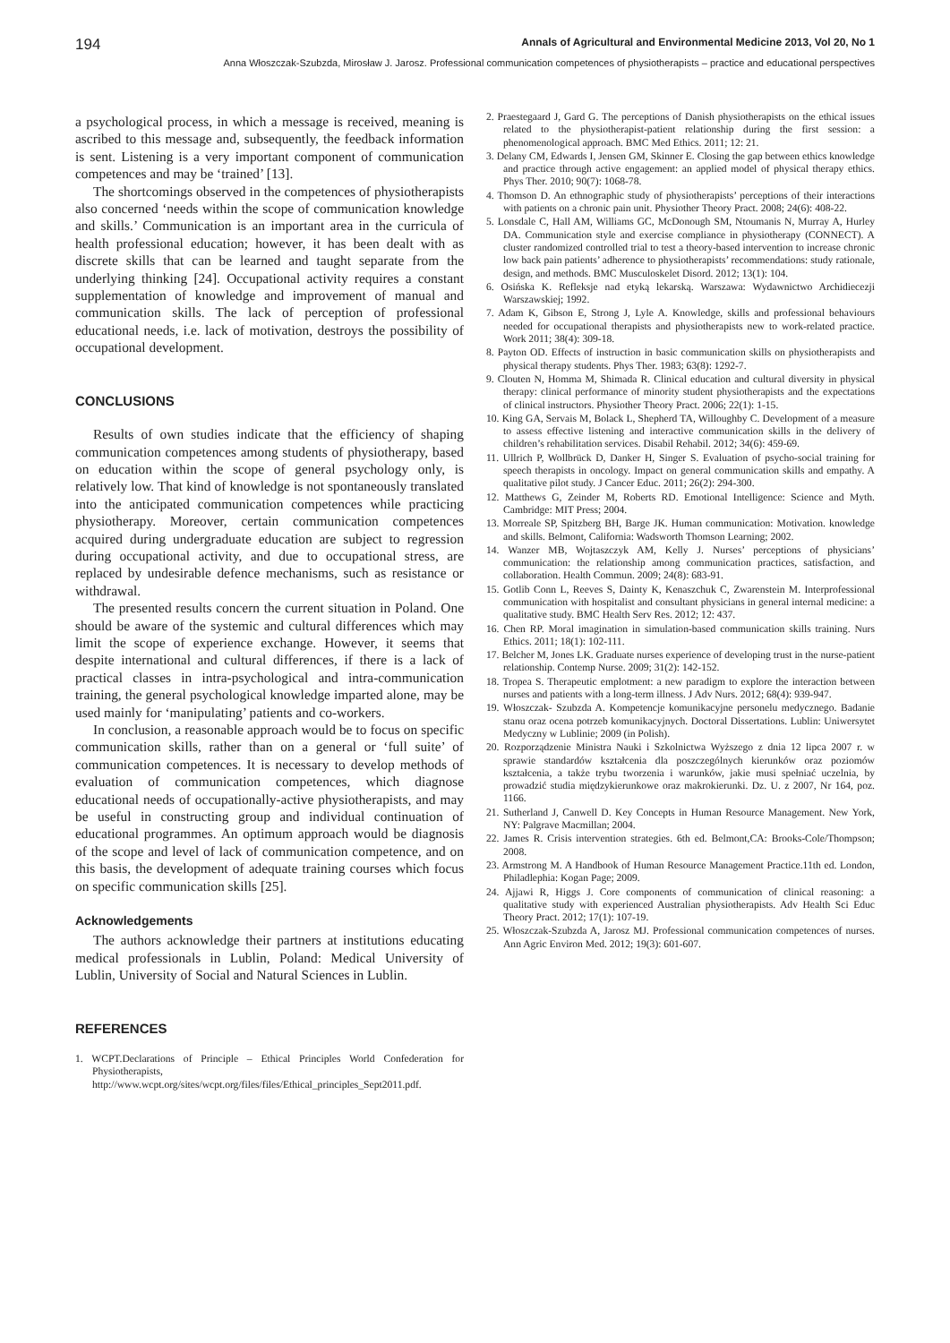194 Annals of Agricultural and Environmental Medicine 2013, Vol 20, No 1
Anna Włoszczak-Szubzda, Mirosław J. Jarosz. Professional communication competences of physiotherapists – practice and educational perspectives
a psychological process, in which a message is received, meaning is ascribed to this message and, subsequently, the feedback information is sent. Listening is a very important component of communication competences and may be ‘trained’ [13].
The shortcomings observed in the competences of physiotherapists also concerned ‘needs within the scope of communication knowledge and skills.’ Communication is an important area in the curricula of health professional education; however, it has been dealt with as discrete skills that can be learned and taught separate from the underlying thinking [24]. Occupational activity requires a constant supplementation of knowledge and improvement of manual and communication skills. The lack of perception of professional educational needs, i.e. lack of motivation, destroys the possibility of occupational development.
CONCLUSIONS
Results of own studies indicate that the efficiency of shaping communication competences among students of physiotherapy, based on education within the scope of general psychology only, is relatively low. That kind of knowledge is not spontaneously translated into the anticipated communication competences while practicing physiotherapy. Moreover, certain communication competences acquired during undergraduate education are subject to regression during occupational activity, and due to occupational stress, are replaced by undesirable defence mechanisms, such as resistance or withdrawal.
The presented results concern the current situation in Poland. One should be aware of the systemic and cultural differences which may limit the scope of experience exchange. However, it seems that despite international and cultural differences, if there is a lack of practical classes in intra-psychological and intra-communication training, the general psychological knowledge imparted alone, may be used mainly for ‘manipulating’ patients and co-workers.
In conclusion, a reasonable approach would be to focus on specific communication skills, rather than on a general or ‘full suite’ of communication competences. It is necessary to develop methods of evaluation of communication competences, which diagnose educational needs of occupationally-active physiotherapists, and may be useful in constructing group and individual continuation of educational programmes. An optimum approach would be diagnosis of the scope and level of lack of communication competence, and on this basis, the development of adequate training courses which focus on specific communication skills [25].
Acknowledgements
The authors acknowledge their partners at institutions educating medical professionals in Lublin, Poland: Medical University of Lublin, University of Social and Natural Sciences in Lublin.
REFERENCES
1. WCPT.Declarations of Principle – Ethical Principles World Confederation for Physiotherapists, http://www.wcpt.org/sites/wcpt.org/files/files/Ethical_principles_Sept2011.pdf.
2. Praestegaard J, Gard G. The perceptions of Danish physiotherapists on the ethical issues related to the physiotherapist-patient relationship during the first session: a phenomenological approach. BMC Med Ethics. 2011; 12: 21.
3. Delany CM, Edwards I, Jensen GM, Skinner E. Closing the gap between ethics knowledge and practice through active engagement: an applied model of physical therapy ethics. Phys Ther. 2010; 90(7): 1068-78.
4. Thomson D. An ethnographic study of physiotherapists’ perceptions of their interactions with patients on a chronic pain unit. Physiother Theory Pract. 2008; 24(6): 408-22.
5. Lonsdale C, Hall AM, Williams GC, McDonough SM, Ntoumanis N, Murray A, Hurley DA. Communication style and exercise compliance in physiotherapy (CONNECT). A cluster randomized controlled trial to test a theory-based intervention to increase chronic low back pain patients’ adherence to physiotherapists’ recommendations: study rationale, design, and methods. BMC Musculoskelet Disord. 2012; 13(1): 104.
6. Osińska K. Refleksje nad etyką lekarską. Warszawa: Wydawnictwo Archidiecezji Warszawskiej; 1992.
7. Adam K, Gibson E, Strong J, Lyle A. Knowledge, skills and professional behaviours needed for occupational therapists and physiotherapists new to work-related practice. Work 2011; 38(4): 309-18.
8. Payton OD. Effects of instruction in basic communication skills on physiotherapists and physical therapy students. Phys Ther. 1983; 63(8): 1292-7.
9. Clouten N, Homma M, Shimada R. Clinical education and cultural diversity in physical therapy: clinical performance of minority student physiotherapists and the expectations of clinical instructors. Physiother Theory Pract. 2006; 22(1): 1-15.
10. King GA, Servais M, Bolack L, Shepherd TA, Willoughby C. Development of a measure to assess effective listening and interactive communication skills in the delivery of children’s rehabilitation services. Disabil Rehabil. 2012; 34(6): 459-69.
11. Ullrich P, Wollbrück D, Danker H, Singer S. Evaluation of psycho-social training for speech therapists in oncology. Impact on general communication skills and empathy. A qualitative pilot study. J Cancer Educ. 2011; 26(2): 294-300.
12. Matthews G, Zeinder M, Roberts RD. Emotional Intelligence: Science and Myth. Cambridge: MIT Press; 2004.
13. Morreale SP, Spitzberg BH, Barge JK. Human communication: Motivation. knowledge and skills. Belmont, California: Wadsworth Thomson Learning; 2002.
14. Wanzer MB, Wojtaszczyk AM, Kelly J. Nurses’ perceptions of physicians’ communication: the relationship among communication practices, satisfaction, and collaboration. Health Commun. 2009; 24(8): 683-91.
15. Gotlib Conn L, Reeves S, Dainty K, Kenaszchuk C, Zwarenstein M. Interprofessional communication with hospitalist and consultant physicians in general internal medicine: a qualitative study. BMC Health Serv Res. 2012; 12: 437.
16. Chen RP. Moral imagination in simulation-based communication skills training. Nurs Ethics. 2011; 18(1): 102-111.
17. Belcher M, Jones LK. Graduate nurses experience of developing trust in the nurse-patient relationship. Contemp Nurse. 2009; 31(2): 142-152.
18. Tropea S. Therapeutic emplotment: a new paradigm to explore the interaction between nurses and patients with a long-term illness. J Adv Nurs. 2012; 68(4): 939-947.
19. Włoszczak- Szubzda A. Kompetencje komunikacyjne personelu medycznego. Badanie stanu oraz ocena potrzeb komunikacyjnych. Doctoral Dissertations. Lublin: Uniwersytet Medyczny w Lublinie; 2009 (in Polish).
20. Rozporządzenie Ministra Nauki i Szkolnictwa Wyższego z dnia 12 lipca 2007 r. w sprawie standardów kształcenia dla poszczególnych kierunków oraz poziomów kształcenia, a także trybu tworzenia i warunków, jakie musi spełniać uczelnia, by prowadzić studia międzykierunkowe oraz makrokierunki. Dz. U. z 2007, Nr 164, poz. 1166.
21. Sutherland J, Canwell D. Key Concepts in Human Resource Management. New York, NY: Palgrave Macmillan; 2004.
22. James R. Crisis intervention strategies. 6th ed. Belmont,CA: Brooks-Cole/Thompson; 2008.
23. Armstrong M. A Handbook of Human Resource Management Practice.11th ed. London, Philadlephia: Kogan Page; 2009.
24. Ajjawi R, Higgs J. Core components of communication of clinical reasoning: a qualitative study with experienced Australian physiotherapists. Adv Health Sci Educ Theory Pract. 2012; 17(1): 107-19.
25. Włoszczak-Szubzda A, Jarosz MJ. Professional communication competences of nurses. Ann Agric Environ Med. 2012; 19(3): 601-607.